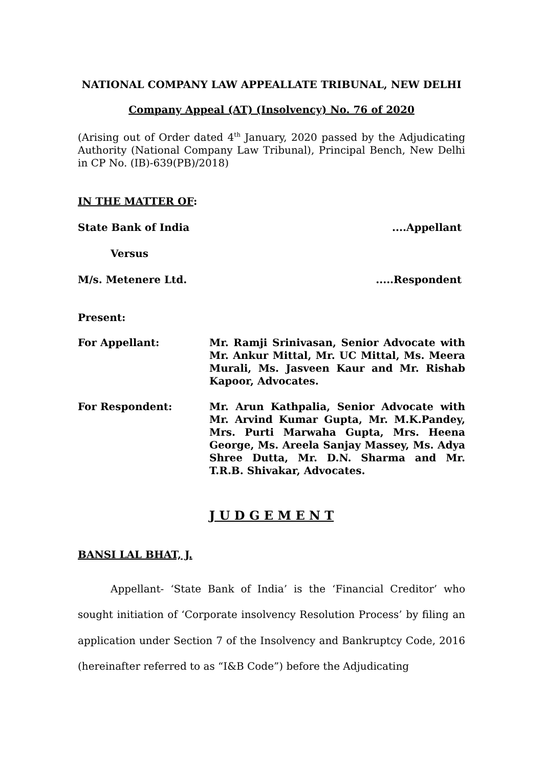NATIONAL COMPANY LAW APPEALLATE TRIBUNAL, NEW DELHI
Company Appeal (AT) (Insolvency) No. 76 of 2020
(Arising out of Order dated 4<sup>th</sup> January, 2020 passed by the Adjudicating Authority (National Company Law Tribunal), Principal Bench, New Delhi in CP No. (IB)-639(PB)/2018)
IN THE MATTER OF:
State Bank of India....Appellant
Versus
M/s. Metenere Ltd......Respondent
Present:
For Appellant:
Mr. Ramji Srinivasan, Senior Advocate with Mr. Ankur Mittal, Mr. UC Mittal, Ms. Meera Murali, Ms. Jasveen Kaur and Mr. Rishab Kapoor, Advocates.
For Respondent:
Mr. Arun Kathpalia, Senior Advocate with Mr. Arvind Kumar Gupta, Mr. M.K.Pandey, Mrs. Purti Marwaha Gupta, Mrs. Heena George, Ms. Areela Sanjay Massey, Ms. Adya Shree Dutta, Mr. D.N. Sharma and Mr. T.R.B. Shivakar, Advocates.
J U D G E M E N T
BANSI LAL BHAT, J.
Appellant- ‘State Bank of India’ is the ‘Financial Creditor’ who sought initiation of ‘Corporate insolvency Resolution Process’ by filing an application under Section 7 of the Insolvency and Bankruptcy Code, 2016 (hereinafter referred to as “I&B Code”) before the Adjudicating